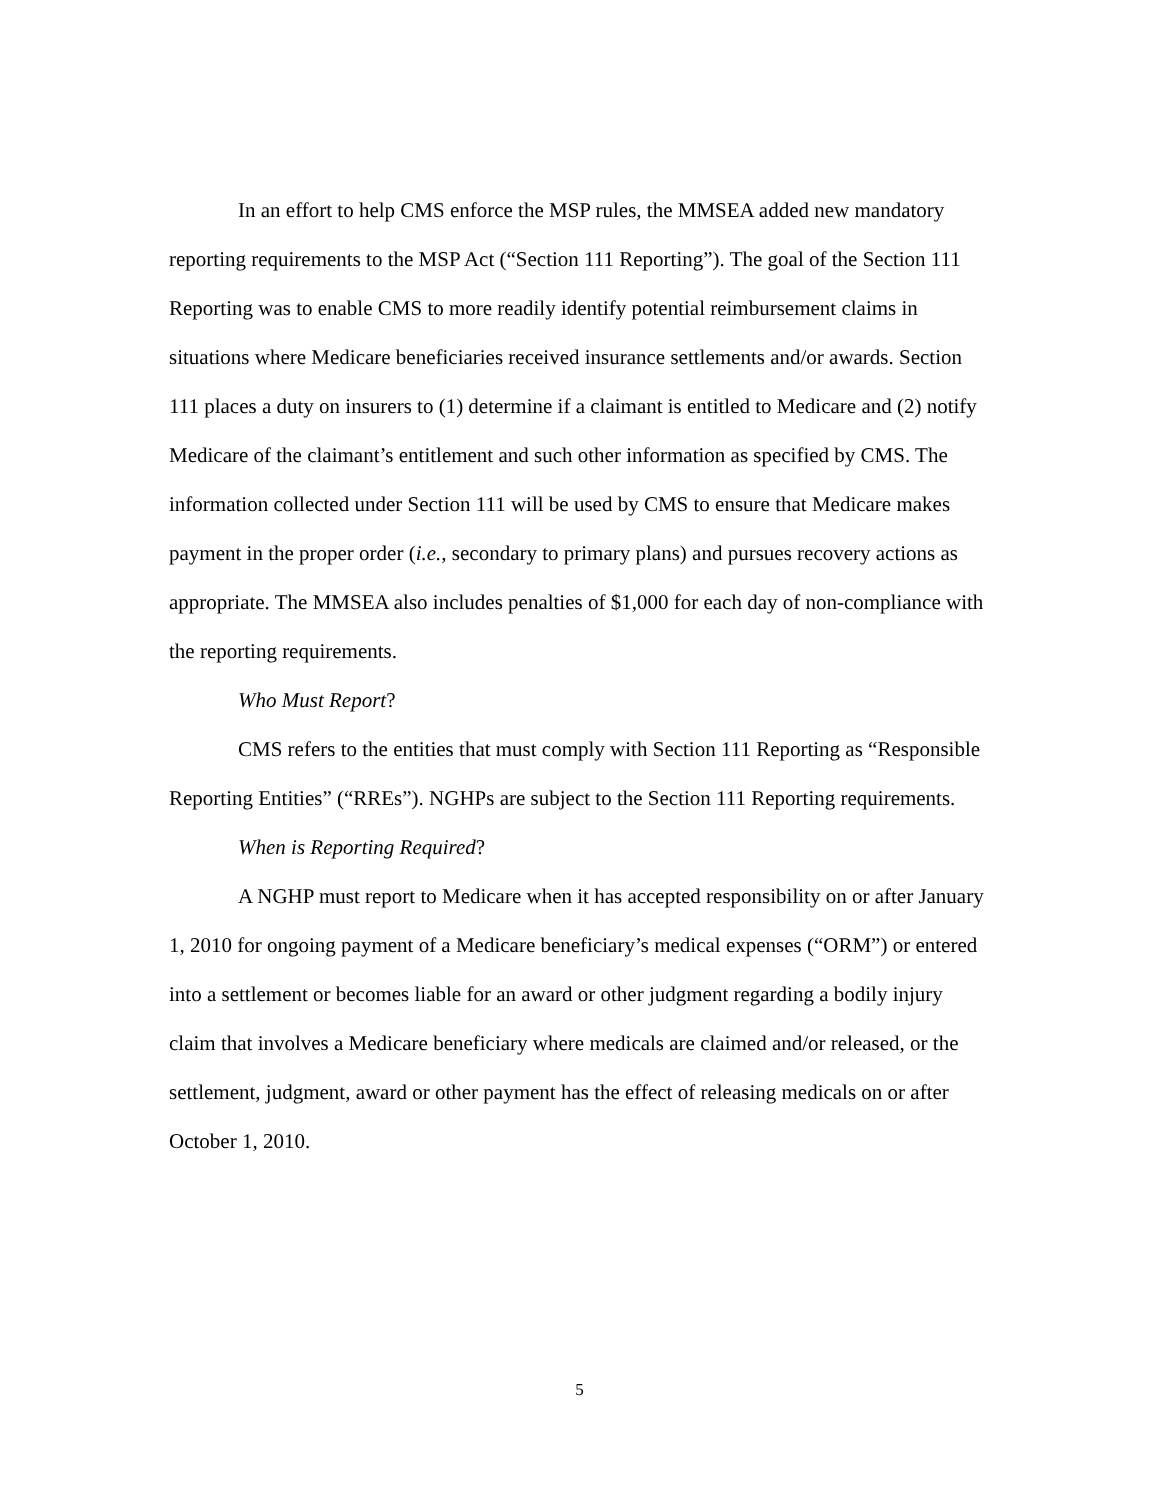In an effort to help CMS enforce the MSP rules, the MMSEA added new mandatory reporting requirements to the MSP Act (“Section 111 Reporting”). The goal of the Section 111 Reporting was to enable CMS to more readily identify potential reimbursement claims in situations where Medicare beneficiaries received insurance settlements and/or awards. Section 111 places a duty on insurers to (1) determine if a claimant is entitled to Medicare and (2) notify Medicare of the claimant’s entitlement and such other information as specified by CMS. The information collected under Section 111 will be used by CMS to ensure that Medicare makes payment in the proper order (i.e., secondary to primary plans) and pursues recovery actions as appropriate. The MMSEA also includes penalties of $1,000 for each day of non-compliance with the reporting requirements.
Who Must Report?
CMS refers to the entities that must comply with Section 111 Reporting as “Responsible Reporting Entities” (“RREs”). NGHPs are subject to the Section 111 Reporting requirements.
When is Reporting Required?
A NGHP must report to Medicare when it has accepted responsibility on or after January 1, 2010 for ongoing payment of a Medicare beneficiary’s medical expenses (“ORM”) or entered into a settlement or becomes liable for an award or other judgment regarding a bodily injury claim that involves a Medicare beneficiary where medicals are claimed and/or released, or the settlement, judgment, award or other payment has the effect of releasing medicals on or after October 1, 2010.
5